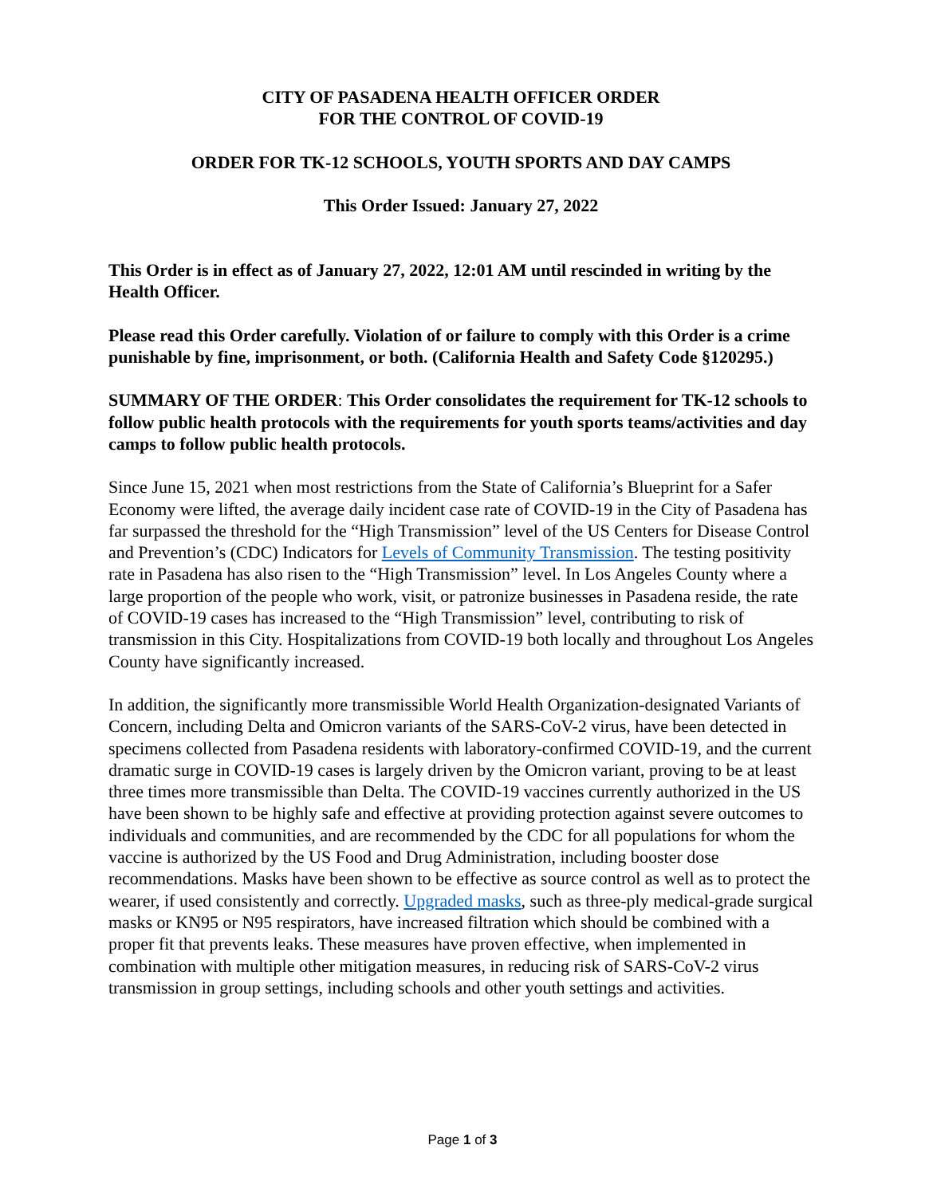CITY OF PASADENA HEALTH OFFICER ORDER
FOR THE CONTROL OF COVID-19
ORDER FOR TK-12 SCHOOLS, YOUTH SPORTS AND DAY CAMPS
This Order Issued: January 27, 2022
This Order is in effect as of January 27, 2022, 12:01 AM until rescinded in writing by the Health Officer.
Please read this Order carefully. Violation of or failure to comply with this Order is a crime punishable by fine, imprisonment, or both. (California Health and Safety Code §120295.)
SUMMARY OF THE ORDER: This Order consolidates the requirement for TK-12 schools to follow public health protocols with the requirements for youth sports teams/activities and day camps to follow public health protocols.
Since June 15, 2021 when most restrictions from the State of California’s Blueprint for a Safer Economy were lifted, the average daily incident case rate of COVID-19 in the City of Pasadena has far surpassed the threshold for the “High Transmission” level of the US Centers for Disease Control and Prevention’s (CDC) Indicators for Levels of Community Transmission. The testing positivity rate in Pasadena has also risen to the “High Transmission” level. In Los Angeles County where a large proportion of the people who work, visit, or patronize businesses in Pasadena reside, the rate of COVID-19 cases has increased to the “High Transmission” level, contributing to risk of transmission in this City. Hospitalizations from COVID-19 both locally and throughout Los Angeles County have significantly increased.
In addition, the significantly more transmissible World Health Organization-designated Variants of Concern, including Delta and Omicron variants of the SARS-CoV-2 virus, have been detected in specimens collected from Pasadena residents with laboratory-confirmed COVID-19, and the current dramatic surge in COVID-19 cases is largely driven by the Omicron variant, proving to be at least three times more transmissible than Delta. The COVID-19 vaccines currently authorized in the US have been shown to be highly safe and effective at providing protection against severe outcomes to individuals and communities, and are recommended by the CDC for all populations for whom the vaccine is authorized by the US Food and Drug Administration, including booster dose recommendations. Masks have been shown to be effective as source control as well as to protect the wearer, if used consistently and correctly. Upgraded masks, such as three-ply medical-grade surgical masks or KN95 or N95 respirators, have increased filtration which should be combined with a proper fit that prevents leaks. These measures have proven effective, when implemented in combination with multiple other mitigation measures, in reducing risk of SARS-CoV-2 virus transmission in group settings, including schools and other youth settings and activities.
Page 1 of 3